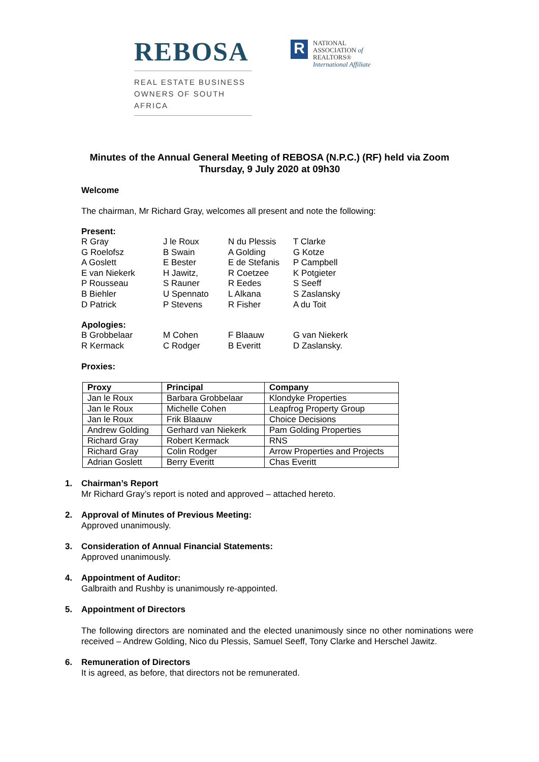REBOSA
REAL ESTATE BUSINESS
OWNERS OF SOUTH AFRICA
R
NATIONAL
ASSOCIATION of
REALTORS®
International Affiliate
Minutes of the Annual General Meeting of REBOSA (N.P.C.) (RF) held via Zoom
Thursday, 9 July 2020 at 09h30
Welcome
The chairman, Mr Richard Gray, welcomes all present and note the following:
Present:
R Gray J le Roux N du Plessis T Clarke G Roelofsz B Swain A Golding G Kotze A Goslett E Bester E de Stefanis P Campbell E van Niekerk H Jawitz, R Coetzee K Potgieter P Rousseau S Rauner R Eedes S Seeff B Biehler U Spennato L Alkana S Zaslansky D Patrick P Stevens R Fisher A du Toit
Apologies:
B Grobbelaar M Cohen F Blaauw G van Niekerk R Kermack C Rodger B Everitt D Zaslansky.
Proxies:
| Proxy | Principal | Company |
| --- | --- | --- |
| Jan le Roux | Barbara Grobbelaar | Klondyke Properties |
| Jan le Roux | Michelle Cohen | Leapfrog Property Group |
| Jan le Roux | Frik Blaauw | Choice Decisions |
| Andrew Golding | Gerhard van Niekerk | Pam Golding Properties |
| Richard Gray | Robert Kermack | RNS |
| Richard Gray | Colin Rodger | Arrow Properties and Projects |
| Adrian Goslett | Berry Everitt | Chas Everitt |
1. Chairman’s Report
Mr Richard Gray’s report is noted and approved – attached hereto.
2. Approval of Minutes of Previous Meeting:
Approved unanimously.
3. Consideration of Annual Financial Statements:
Approved unanimously.
4. Appointment of Auditor:
Galbraith and Rushby is unanimously re-appointed.
5. Appointment of Directors
The following directors are nominated and the elected unanimously since no other nominations were received – Andrew Golding, Nico du Plessis, Samuel Seeff, Tony Clarke and Herschel Jawitz.
6. Remuneration of Directors
It is agreed, as before, that directors not be remunerated.